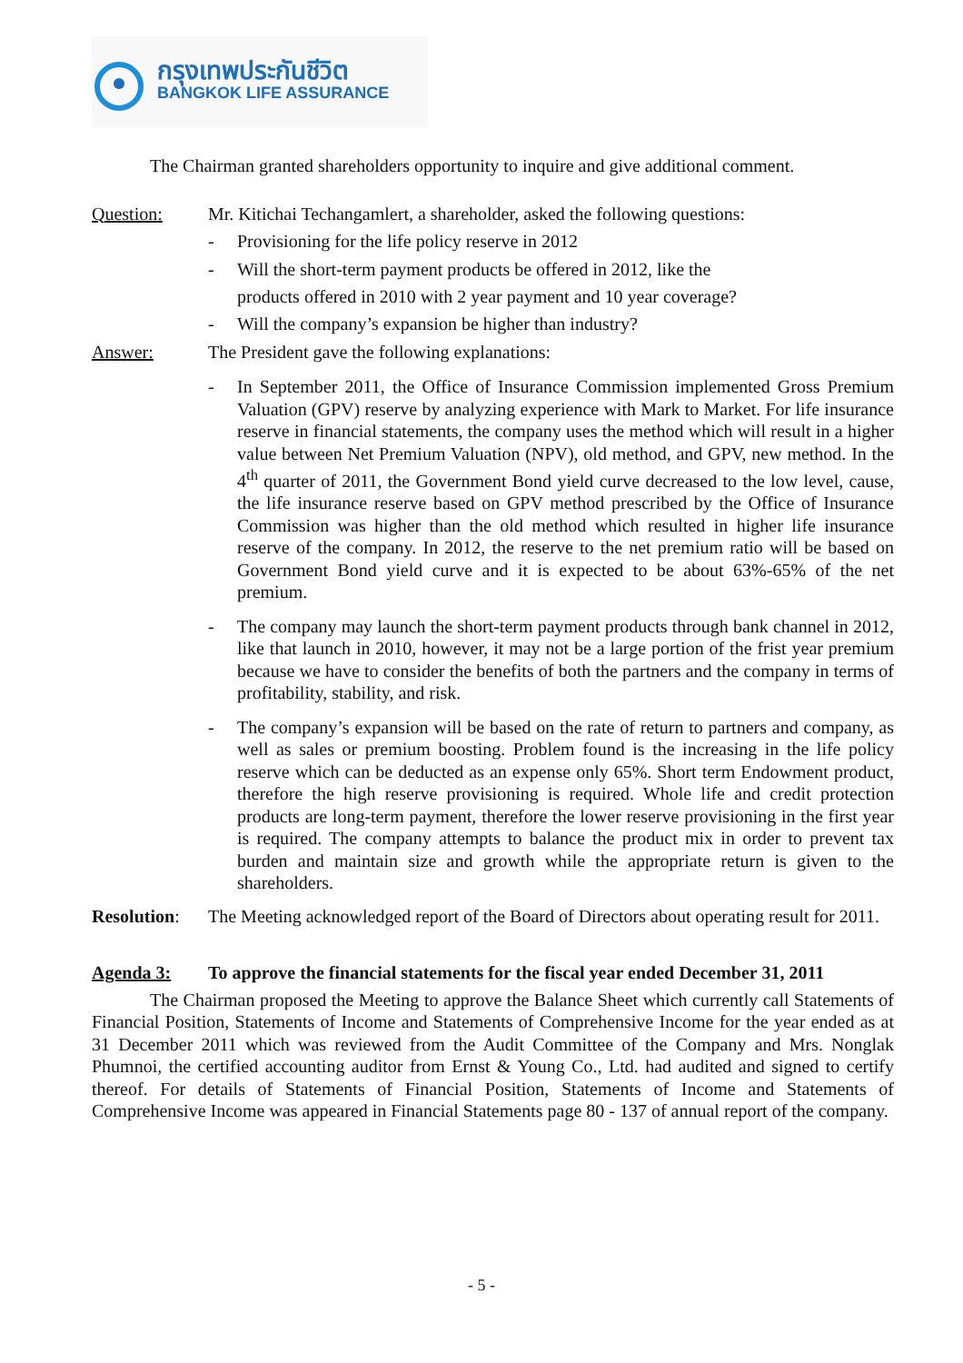กรุงเทพประกันชีวิต
BANGKOK LIFE ASSURANCE
The Chairman granted shareholders opportunity to inquire and give additional comment.
Question: Mr. Kitichai Techangamlert, a shareholder, asked the following questions:
- Provisioning for the life policy reserve in 2012
- Will the short-term payment products be offered in 2012, like the
products offered in 2010 with 2 year payment and 10 year coverage?
- Will the company’s expansion be higher than industry?
Answer: The President gave the following explanations:
- In September 2011, the Office of Insurance Commission implemented Gross Premium Valuation (GPV) reserve by analyzing experience with Mark to Market. For life insurance reserve in financial statements, the company uses the method which will result in a higher value between Net Premium Valuation (NPV), old method, and GPV, new method. In the 4<sup>th</sup> quarter of 2011, the Government Bond yield curve decreased to the low level, cause, the life insurance reserve based on GPV method prescribed by the Office of Insurance Commission was higher than the old method which resulted in higher life insurance reserve of the company. In 2012, the reserve to the net premium ratio will be based on Government Bond yield curve and it is expected to be about 63%-65% of the net premium.
- The company may launch the short-term payment products through bank channel in 2012, like that launch in 2010, however, it may not be a large portion of the frist year premium because we have to consider the benefits of both the partners and the company in terms of profitability, stability, and risk.
- The company’s expansion will be based on the rate of return to partners and company, as well as sales or premium boosting. Problem found is the increasing in the life policy reserve which can be deducted as an expense only 65%. Short term Endowment product, therefore the high reserve provisioning is required. Whole life and credit protection products are long-term payment, therefore the lower reserve provisioning in the first year is required. The company attempts to balance the product mix in order to prevent tax burden and maintain size and growth while the appropriate return is given to the shareholders.
Resolution: The Meeting acknowledged report of the Board of Directors about operating result for 2011.
Agenda 3: To approve the financial statements for the fiscal year ended December 31, 2011
The Chairman proposed the Meeting to approve the Balance Sheet which currently call Statements of Financial Position, Statements of Income and Statements of Comprehensive Income for the year ended as at 31 December 2011 which was reviewed from the Audit Committee of the Company and Mrs. Nonglak Phumnoi, the certified accounting auditor from Ernst & Young Co., Ltd. had audited and signed to certify thereof. For details of Statements of Financial Position, Statements of Income and Statements of Comprehensive Income was appeared in Financial Statements page 80 - 137 of annual report of the company.
- 5 -